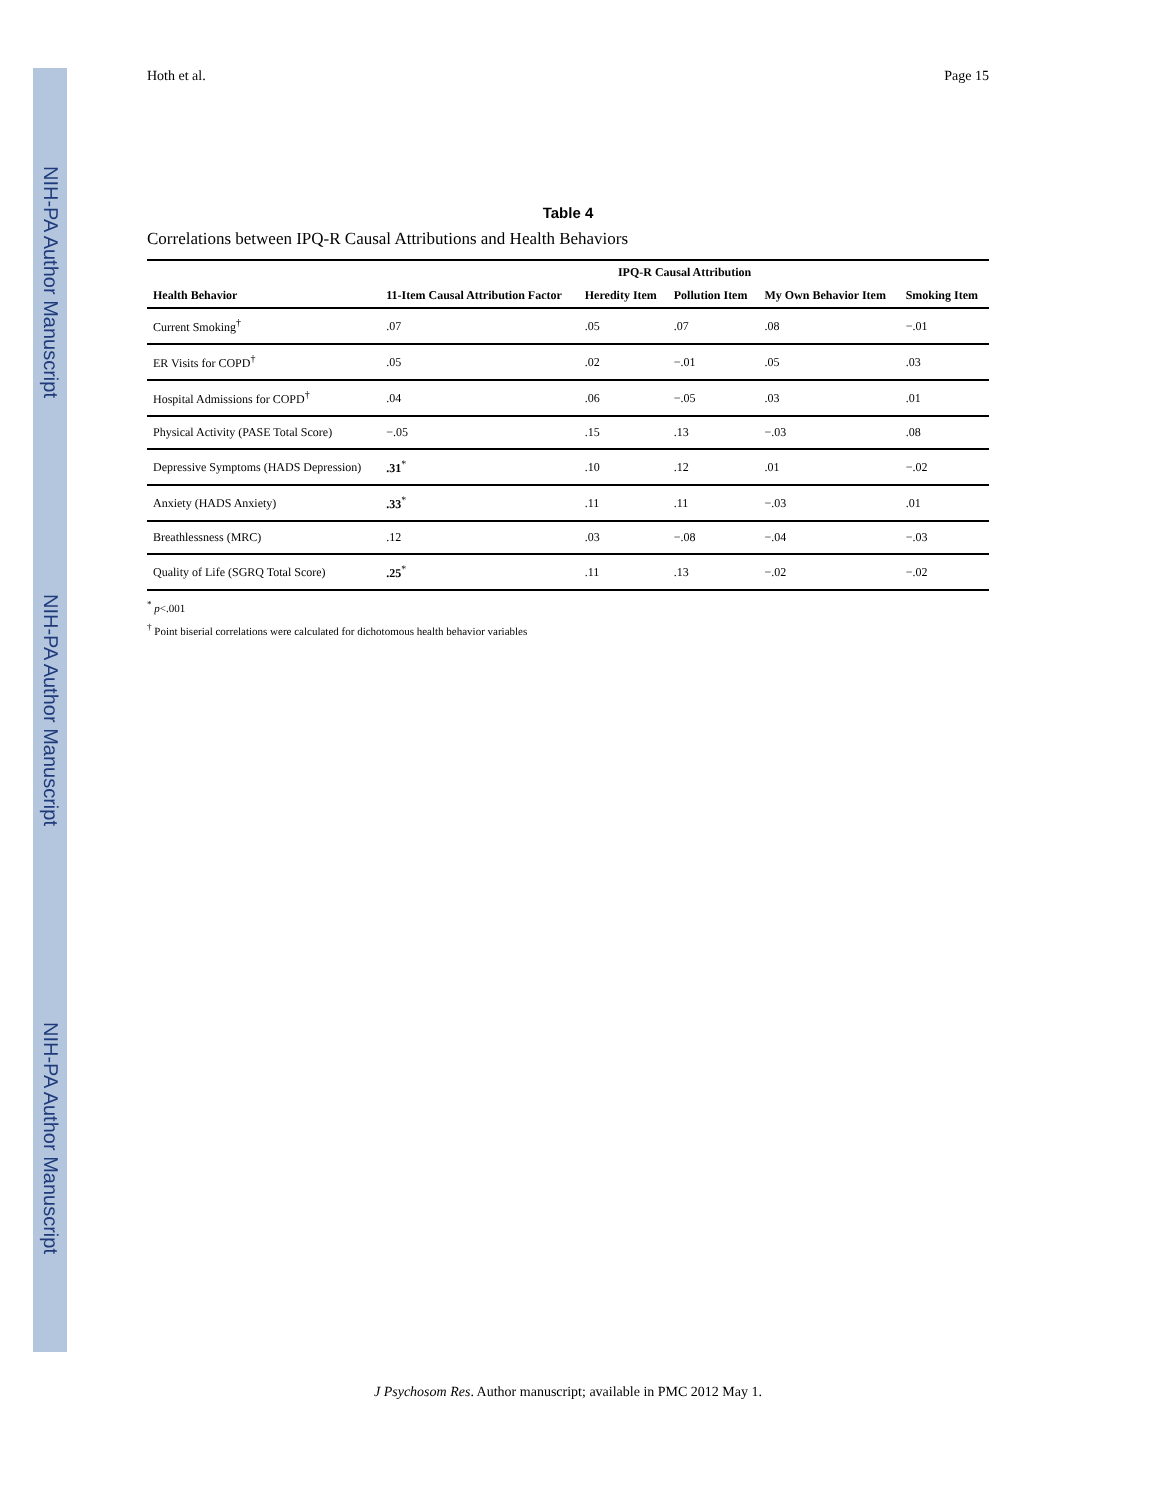NIH-PA Author Manuscript
NIH-PA Author Manuscript
NIH-PA Author Manuscript
Hoth et al. Page 15
Table 4
Correlations between IPQ-R Causal Attributions and Health Behaviors
| | IPQ-R Causal Attribution | | | | |
| --- | --- | --- | --- | --- | --- |
| Health Behavior | 11-Item Causal Attribution Factor | Heredity Item | Pollution Item | My Own Behavior Item | Smoking Item |
| Current Smoking<sup>†</sup> | .07 | .05 | .07 | .08 | −.01 |
| ER Visits for COPD<sup>†</sup> | .05 | .02 | −.01 | .05 | .03 |
| Hospital Admissions for COPD<sup>†</sup> | .04 | .06 | −.05 | .03 | .01 |
| Physical Activity (PASE Total Score) | −.05 | .15 | .13 | −.03 | .08 |
| Depressive Symptoms (HADS Depression) | .31<sup>*</sup> | .10 | .12 | .01 | −.02 |
| Anxiety (HADS Anxiety) | .33<sup>*</sup> | .11 | .11 | −.03 | .01 |
| Breathlessness (MRC) | .12 | .03 | −.08 | −.04 | −.03 |
| Quality of Life (SGRQ Total Score) | .25<sup>*</sup> | .11 | .13 | −.02 | −.02 |
<sup>*</sup> p<.001
<sup>†</sup> Point biserial correlations were calculated for dichotomous health behavior variables
J Psychosom Res. Author manuscript; available in PMC 2012 May 1.